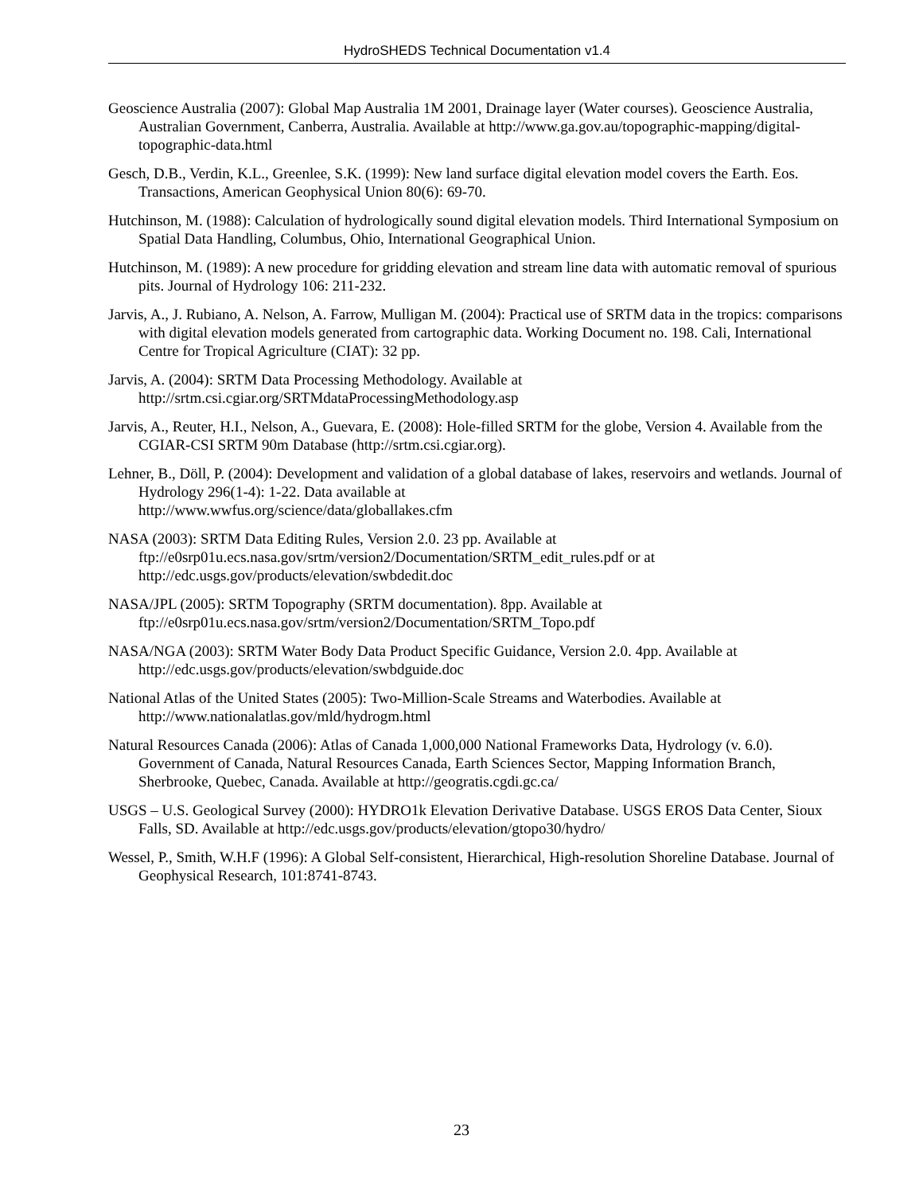HydroSHEDS Technical Documentation v1.4
Geoscience Australia (2007): Global Map Australia 1M 2001, Drainage layer (Water courses). Geoscience Australia, Australian Government, Canberra, Australia. Available at http://www.ga.gov.au/topographic-mapping/digital-topographic-data.html
Gesch, D.B., Verdin, K.L., Greenlee, S.K. (1999): New land surface digital elevation model covers the Earth. Eos. Transactions, American Geophysical Union 80(6): 69-70.
Hutchinson, M. (1988): Calculation of hydrologically sound digital elevation models. Third International Symposium on Spatial Data Handling, Columbus, Ohio, International Geographical Union.
Hutchinson, M. (1989): A new procedure for gridding elevation and stream line data with automatic removal of spurious pits. Journal of Hydrology 106: 211-232.
Jarvis, A., J. Rubiano, A. Nelson, A. Farrow, Mulligan M. (2004): Practical use of SRTM data in the tropics: comparisons with digital elevation models generated from cartographic data. Working Document no. 198. Cali, International Centre for Tropical Agriculture (CIAT): 32 pp.
Jarvis, A. (2004): SRTM Data Processing Methodology. Available at http://srtm.csi.cgiar.org/SRTMdataProcessingMethodology.asp
Jarvis, A., Reuter, H.I., Nelson, A., Guevara, E. (2008): Hole-filled SRTM for the globe, Version 4. Available from the CGIAR-CSI SRTM 90m Database (http://srtm.csi.cgiar.org).
Lehner, B., Döll, P. (2004): Development and validation of a global database of lakes, reservoirs and wetlands. Journal of Hydrology 296(1-4): 1-22. Data available at
http://www.wwfus.org/science/data/globallakes.cfm
NASA (2003): SRTM Data Editing Rules, Version 2.0. 23 pp. Available at
ftp://e0srp01u.ecs.nasa.gov/srtm/version2/Documentation/SRTM_edit_rules.pdf or at
http://edc.usgs.gov/products/elevation/swbdedit.doc
NASA/JPL (2005): SRTM Topography (SRTM documentation). 8pp. Available at
ftp://e0srp01u.ecs.nasa.gov/srtm/version2/Documentation/SRTM_Topo.pdf
NASA/NGA (2003): SRTM Water Body Data Product Specific Guidance, Version 2.0. 4pp. Available at
http://edc.usgs.gov/products/elevation/swbdguide.doc
National Atlas of the United States (2005): Two-Million-Scale Streams and Waterbodies. Available at
http://www.nationalatlas.gov/mld/hydrogm.html
Natural Resources Canada (2006): Atlas of Canada 1,000,000 National Frameworks Data, Hydrology (v. 6.0). Government of Canada, Natural Resources Canada, Earth Sciences Sector, Mapping Information Branch, Sherbrooke, Quebec, Canada. Available at http://geogratis.cgdi.gc.ca/
USGS – U.S. Geological Survey (2000): HYDRO1k Elevation Derivative Database. USGS EROS Data Center, Sioux Falls, SD. Available at http://edc.usgs.gov/products/elevation/gtopo30/hydro/
Wessel, P., Smith, W.H.F (1996): A Global Self-consistent, Hierarchical, High-resolution Shoreline Database. Journal of Geophysical Research, 101:8741-8743.
23